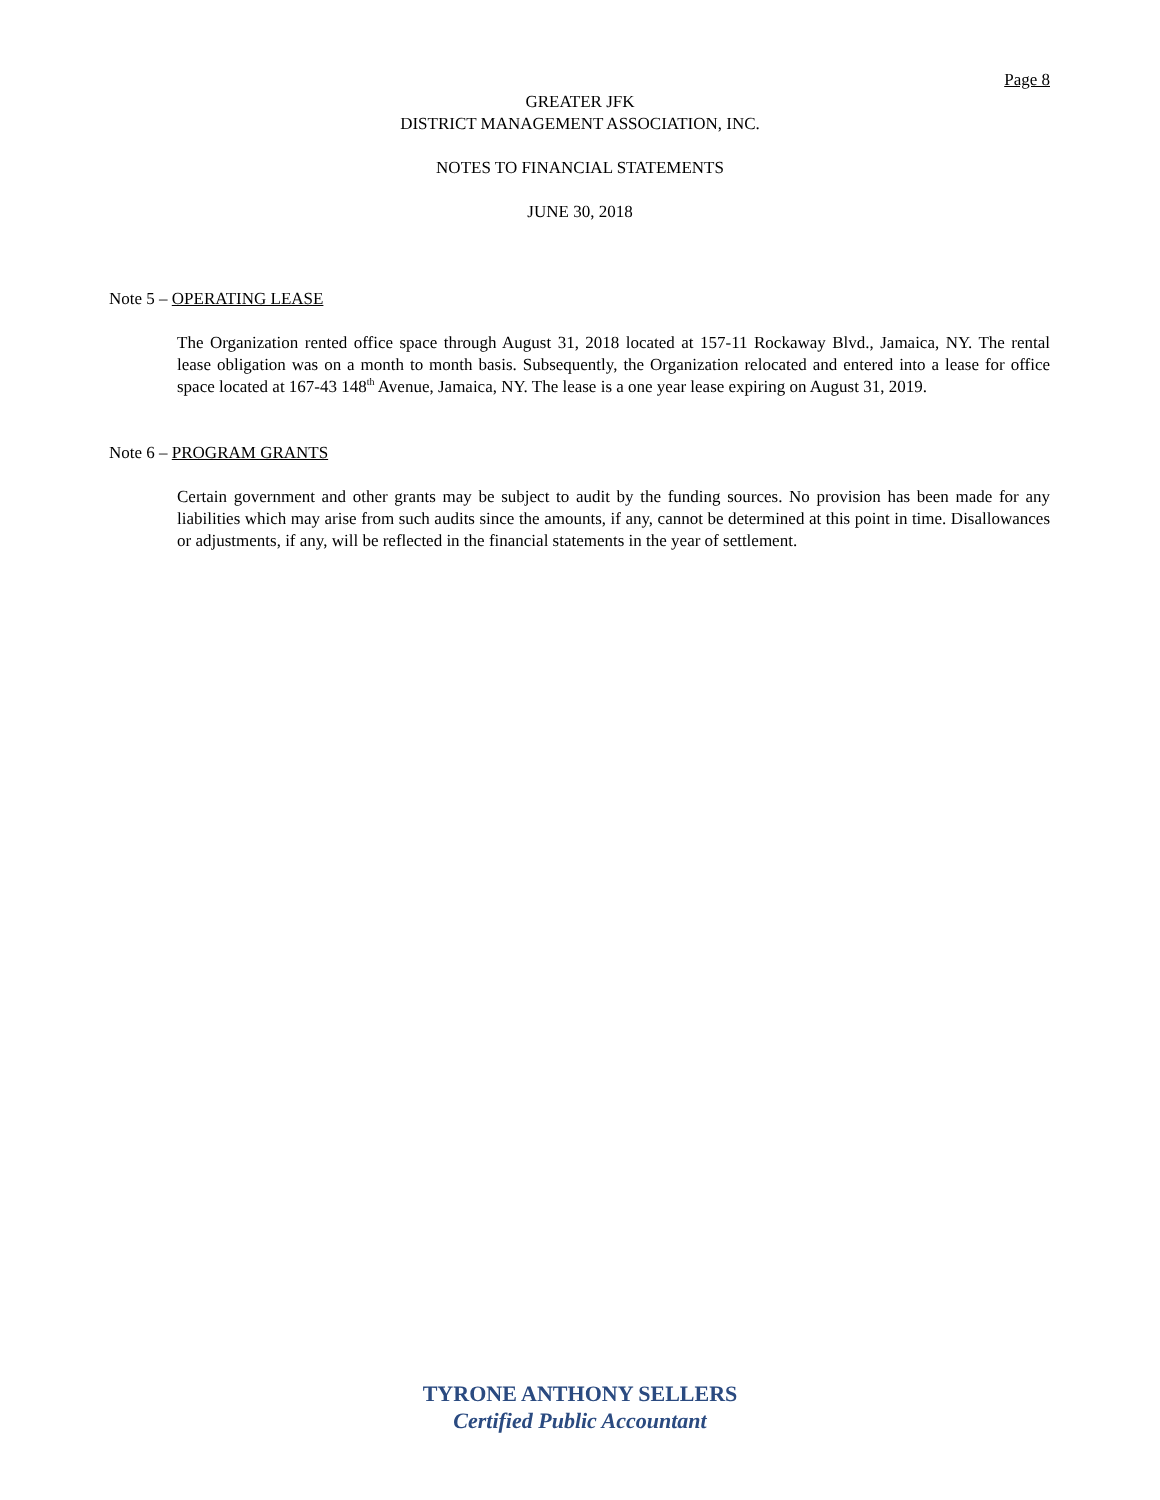Page 8
GREATER JFK
DISTRICT MANAGEMENT ASSOCIATION, INC.
NOTES TO FINANCIAL STATEMENTS
JUNE 30, 2018
Note 5 – OPERATING LEASE
The Organization rented office space through August 31, 2018 located at 157-11 Rockaway Blvd., Jamaica, NY. The rental lease obligation was on a month to month basis. Subsequently, the Organization relocated and entered into a lease for office space located at 167-43 148<sup>th</sup> Avenue, Jamaica, NY. The lease is a one year lease expiring on August 31, 2019.
Note 6 – PROGRAM GRANTS
Certain government and other grants may be subject to audit by the funding sources. No provision has been made for any liabilities which may arise from such audits since the amounts, if any, cannot be determined at this point in time. Disallowances or adjustments, if any, will be reflected in the financial statements in the year of settlement.
TYRONE ANTHONY SELLERS
Certified Public Accountant